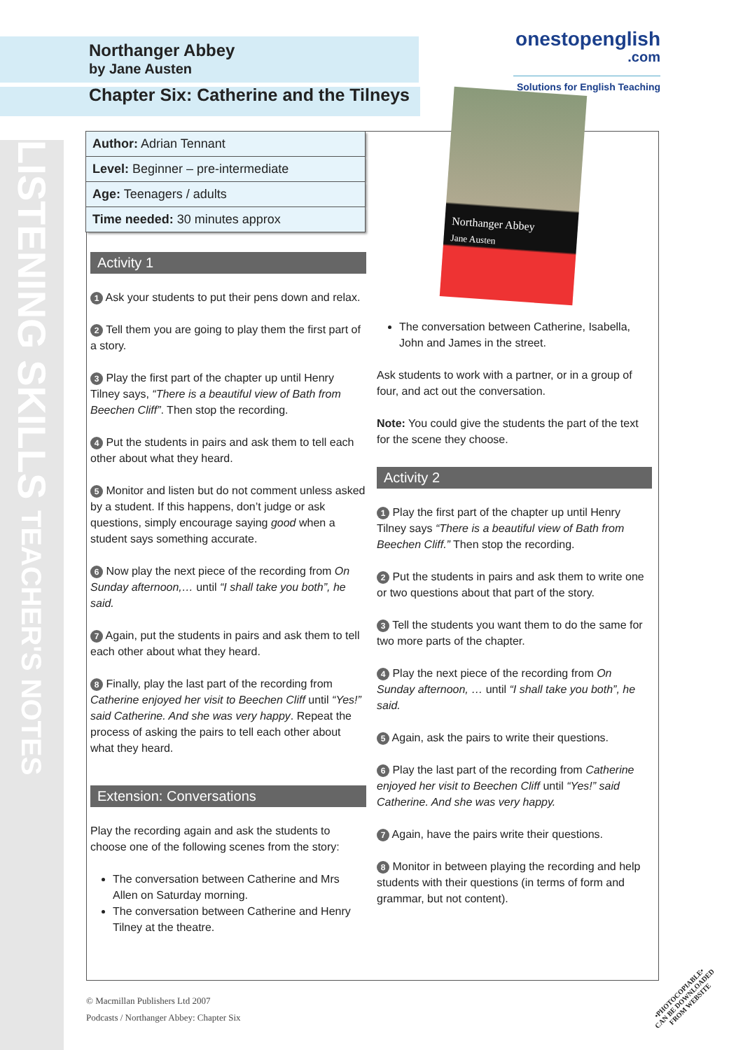LISTENING SKILLS TEACHER'S NOTES
Northanger Abbey
by Jane Austen
Chapter Six: Catherine and the Tilneys
onestopenglish
.com
Solutions for English Teaching
| Author: Adrian Tennant |
| Level: Beginner – pre-intermediate |
| Age: Teenagers / adults |
| Time needed: 30 minutes approx |
Activity 1
1 Ask your students to put their pens down and relax.
2 Tell them you are going to play them the first part of a story.
3 Play the first part of the chapter up until Henry Tilney says, “There is a beautiful view of Bath from Beechen Cliff”. Then stop the recording.
4 Put the students in pairs and ask them to tell each other about what they heard.
5 Monitor and listen but do not comment unless asked by a student. If this happens, don’t judge or ask questions, simply encourage saying good when a student says something accurate.
6 Now play the next piece of the recording from On Sunday afternoon,… until “I shall take you both”, he said.
7 Again, put the students in pairs and ask them to tell each other about what they heard.
8 Finally, play the last part of the recording from Catherine enjoyed her visit to Beechen Cliff until “Yes!” said Catherine. And she was very happy. Repeat the process of asking the pairs to tell each other about what they heard.
Extension: Conversations
Play the recording again and ask the students to choose one of the following scenes from the story:
The conversation between Catherine and Mrs Allen on Saturday morning.
The conversation between Catherine and Henry Tilney at the theatre.
Northanger Abbey
Jane Austen
The conversation between Catherine, Isabella, John and James in the street.
Ask students to work with a partner, or in a group of four, and act out the conversation.
Note: You could give the students the part of the text for the scene they choose.
Activity 2
1 Play the first part of the chapter up until Henry Tilney says “There is a beautiful view of Bath from Beechen Cliff.” Then stop the recording.
2 Put the students in pairs and ask them to write one or two questions about that part of the story.
3 Tell the students you want them to do the same for two more parts of the chapter.
4 Play the next piece of the recording from On Sunday afternoon, … until “I shall take you both”, he said.
5 Again, ask the pairs to write their questions.
6 Play the last part of the recording from Catherine enjoyed her visit to Beechen Cliff until “Yes!” said Catherine. And she was very happy.
7 Again, have the pairs write their questions.
8 Monitor in between playing the recording and help students with their questions (in terms of form and grammar, but not content).
© Macmillan Publishers Ltd 2007
Podcasts / Northanger Abbey: Chapter Six
•PHOTOCOPIABLE•
CAN BE DOWNLOADED
FROM WEBSITE